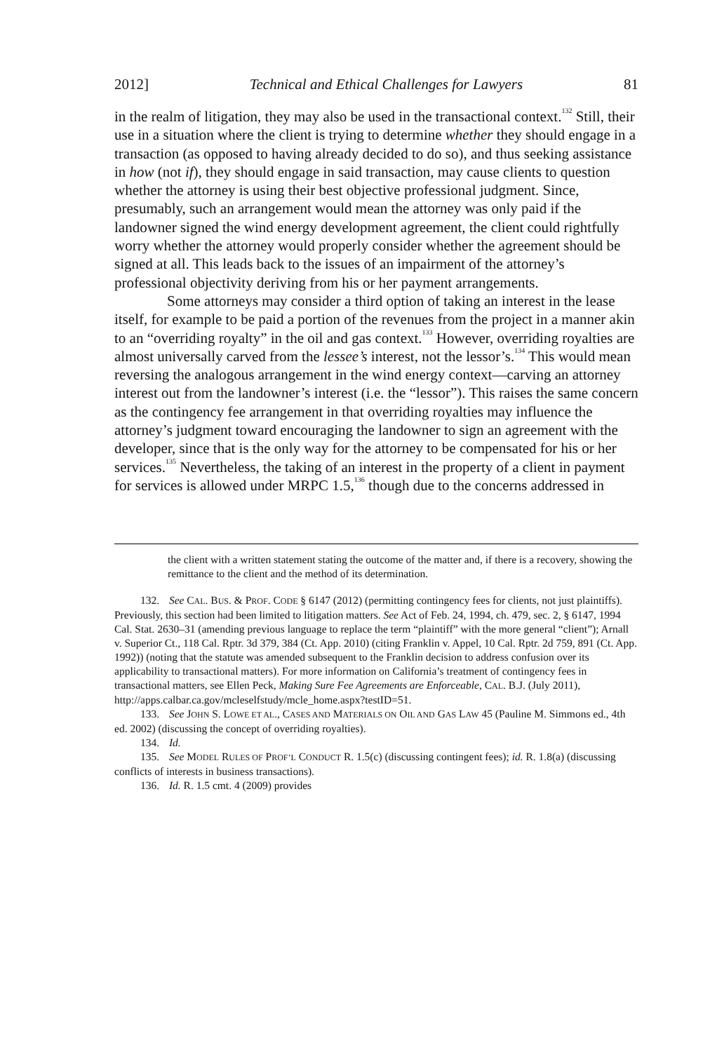2012] Technical and Ethical Challenges for Lawyers 81
in the realm of litigation, they may also be used in the transactional context.<sup>132</sup> Still, their use in a situation where the client is trying to determine whether they should engage in a transaction (as opposed to having already decided to do so), and thus seeking assistance in how (not if), they should engage in said transaction, may cause clients to question whether the attorney is using their best objective professional judgment. Since, presumably, such an arrangement would mean the attorney was only paid if the landowner signed the wind energy development agreement, the client could rightfully worry whether the attorney would properly consider whether the agreement should be signed at all. This leads back to the issues of an impairment of the attorney’s professional objectivity deriving from his or her payment arrangements.
Some attorneys may consider a third option of taking an interest in the lease itself, for example to be paid a portion of the revenues from the project in a manner akin to an “overriding royalty” in the oil and gas context.<sup>133</sup> However, overriding royalties are almost universally carved from the lessee’s interest, not the lessor’s.<sup>134</sup> This would mean reversing the analogous arrangement in the wind energy context—carving an attorney interest out from the landowner’s interest (i.e. the “lessor”). This raises the same concern as the contingency fee arrangement in that overriding royalties may influence the attorney’s judgment toward encouraging the landowner to sign an agreement with the developer, since that is the only way for the attorney to be compensated for his or her services.<sup>135</sup> Nevertheless, the taking of an interest in the property of a client in payment for services is allowed under MRPC 1.5,<sup>136</sup> though due to the concerns addressed in
the client with a written statement stating the outcome of the matter and, if there is a recovery, showing the remittance to the client and the method of its determination.
132. See CAL. BUS. & PROF. CODE § 6147 (2012) (permitting contingency fees for clients, not just plaintiffs). Previously, this section had been limited to litigation matters. See Act of Feb. 24, 1994, ch. 479, sec. 2, § 6147, 1994 Cal. Stat. 2630–31 (amending previous language to replace the term “plaintiff” with the more general “client”); Arnall v. Superior Ct., 118 Cal. Rptr. 3d 379, 384 (Ct. App. 2010) (citing Franklin v. Appel, 10 Cal. Rptr. 2d 759, 891 (Ct. App. 1992)) (noting that the statute was amended subsequent to the Franklin decision to address confusion over its applicability to transactional matters). For more information on California’s treatment of contingency fees in transactional matters, see Ellen Peck, Making Sure Fee Agreements are Enforceable, CAL. B.J. (July 2011), http://apps.calbar.ca.gov/mcleselfstudy/mcle_home.aspx?testID=51.
133. See JOHN S. LOWE ET AL., CASES AND MATERIALS ON OIL AND GAS LAW 45 (Pauline M. Simmons ed., 4th ed. 2002) (discussing the concept of overriding royalties).
134. Id.
135. See MODEL RULES OF PROF’L CONDUCT R. 1.5(c) (discussing contingent fees); id. R. 1.8(a) (discussing conflicts of interests in business transactions).
136. Id. R. 1.5 cmt. 4 (2009) provides